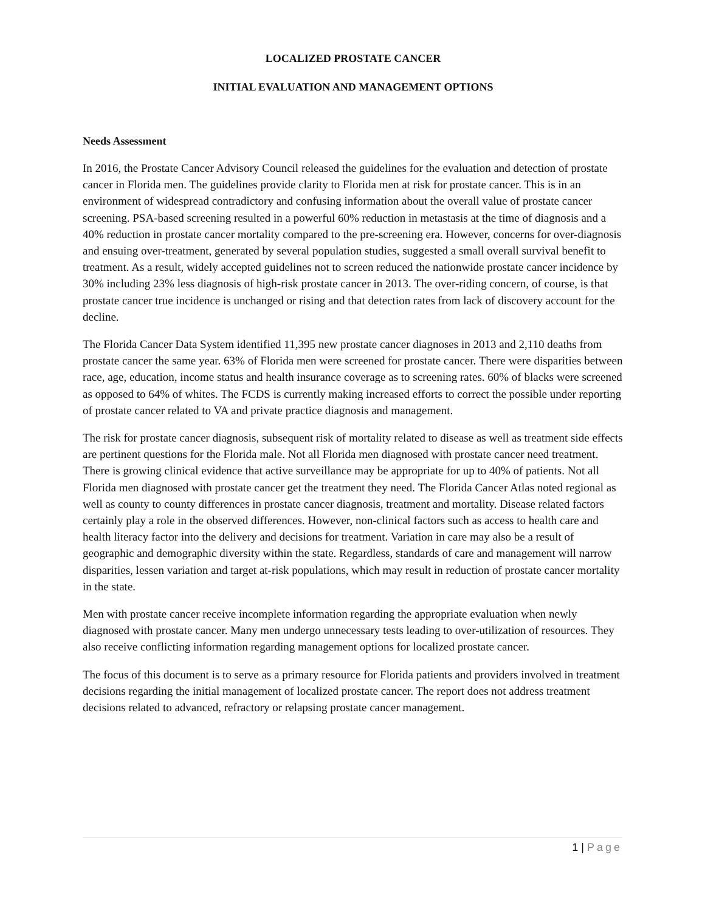LOCALIZED PROSTATE CANCER
INITIAL EVALUATION AND MANAGEMENT OPTIONS
Needs Assessment
In 2016, the Prostate Cancer Advisory Council released the guidelines for the evaluation and detection of prostate cancer in Florida men. The guidelines provide clarity to Florida men at risk for prostate cancer. This is in an environment of widespread contradictory and confusing information about the overall value of prostate cancer screening. PSA-based screening resulted in a powerful 60% reduction in metastasis at the time of diagnosis and a 40% reduction in prostate cancer mortality compared to the pre-screening era. However, concerns for over-diagnosis and ensuing over-treatment, generated by several population studies, suggested a small overall survival benefit to treatment. As a result, widely accepted guidelines not to screen reduced the nationwide prostate cancer incidence by 30% including 23% less diagnosis of high-risk prostate cancer in 2013. The over-riding concern, of course, is that prostate cancer true incidence is unchanged or rising and that detection rates from lack of discovery account for the decline.
The Florida Cancer Data System identified 11,395 new prostate cancer diagnoses in 2013 and 2,110 deaths from prostate cancer the same year. 63% of Florida men were screened for prostate cancer. There were disparities between race, age, education, income status and health insurance coverage as to screening rates. 60% of blacks were screened as opposed to 64% of whites. The FCDS is currently making increased efforts to correct the possible under reporting of prostate cancer related to VA and private practice diagnosis and management.
The risk for prostate cancer diagnosis, subsequent risk of mortality related to disease as well as treatment side effects are pertinent questions for the Florida male. Not all Florida men diagnosed with prostate cancer need treatment. There is growing clinical evidence that active surveillance may be appropriate for up to 40% of patients. Not all Florida men diagnosed with prostate cancer get the treatment they need. The Florida Cancer Atlas noted regional as well as county to county differences in prostate cancer diagnosis, treatment and mortality. Disease related factors certainly play a role in the observed differences. However, non-clinical factors such as access to health care and health literacy factor into the delivery and decisions for treatment. Variation in care may also be a result of geographic and demographic diversity within the state. Regardless, standards of care and management will narrow disparities, lessen variation and target at-risk populations, which may result in reduction of prostate cancer mortality in the state.
Men with prostate cancer receive incomplete information regarding the appropriate evaluation when newly diagnosed with prostate cancer. Many men undergo unnecessary tests leading to over-utilization of resources. They also receive conflicting information regarding management options for localized prostate cancer.
The focus of this document is to serve as a primary resource for Florida patients and providers involved in treatment decisions regarding the initial management of localized prostate cancer. The report does not address treatment decisions related to advanced, refractory or relapsing prostate cancer management.
1 | Page